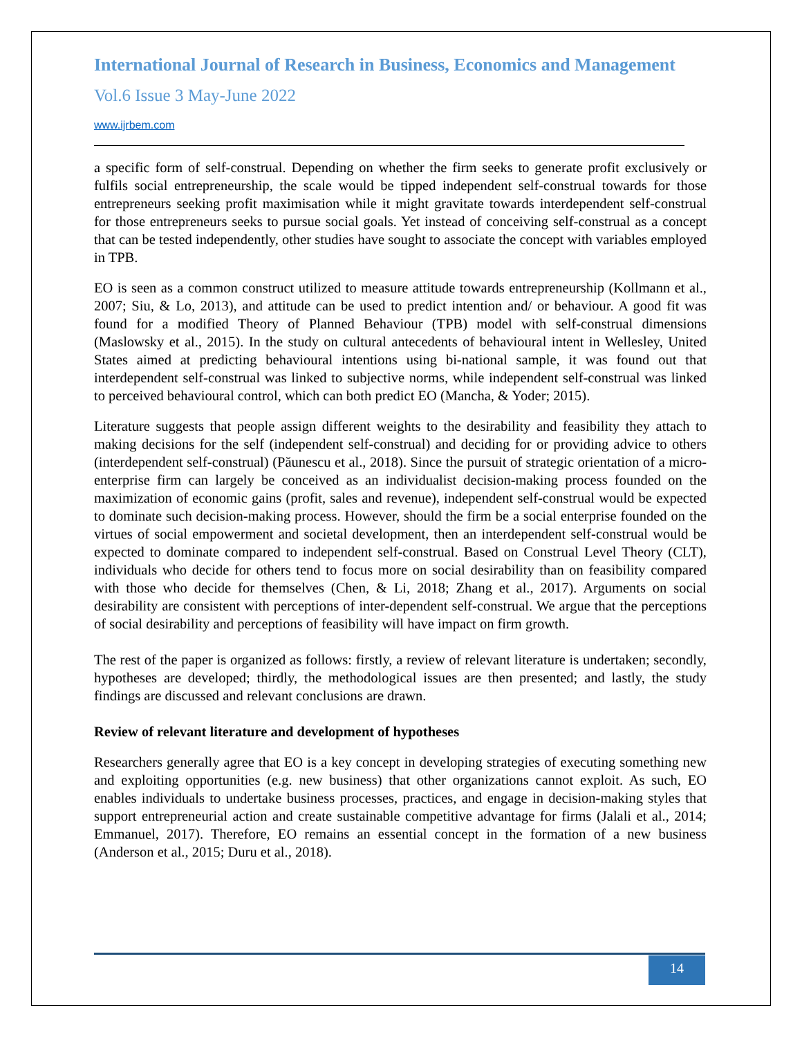International Journal of Research in Business, Economics and Management
Vol.6 Issue 3 May-June 2022
www.ijrbem.com
a specific form of self-construal. Depending on whether the firm seeks to generate profit exclusively or fulfils social entrepreneurship, the scale would be tipped independent self-construal towards for those entrepreneurs seeking profit maximisation while it might gravitate towards interdependent self-construal for those entrepreneurs seeks to pursue social goals. Yet instead of conceiving self-construal as a concept that can be tested independently, other studies have sought to associate the concept with variables employed in TPB.
EO is seen as a common construct utilized to measure attitude towards entrepreneurship (Kollmann et al., 2007; Siu, & Lo, 2013), and attitude can be used to predict intention and/ or behaviour. A good fit was found for a modified Theory of Planned Behaviour (TPB) model with self-construal dimensions (Maslowsky et al., 2015). In the study on cultural antecedents of behavioural intent in Wellesley, United States aimed at predicting behavioural intentions using bi-national sample, it was found out that interdependent self-construal was linked to subjective norms, while independent self-construal was linked to perceived behavioural control, which can both predict EO (Mancha, & Yoder; 2015).
Literature suggests that people assign different weights to the desirability and feasibility they attach to making decisions for the self (independent self-construal) and deciding for or providing advice to others (interdependent self-construal) (Păunescu et al., 2018). Since the pursuit of strategic orientation of a micro-enterprise firm can largely be conceived as an individualist decision-making process founded on the maximization of economic gains (profit, sales and revenue), independent self-construal would be expected to dominate such decision-making process. However, should the firm be a social enterprise founded on the virtues of social empowerment and societal development, then an interdependent self-construal would be expected to dominate compared to independent self-construal. Based on Construal Level Theory (CLT), individuals who decide for others tend to focus more on social desirability than on feasibility compared with those who decide for themselves (Chen, & Li, 2018; Zhang et al., 2017). Arguments on social desirability are consistent with perceptions of inter-dependent self-construal. We argue that the perceptions of social desirability and perceptions of feasibility will have impact on firm growth.
The rest of the paper is organized as follows: firstly, a review of relevant literature is undertaken; secondly, hypotheses are developed; thirdly, the methodological issues are then presented; and lastly, the study findings are discussed and relevant conclusions are drawn.
Review of relevant literature and development of hypotheses
Researchers generally agree that EO is a key concept in developing strategies of executing something new and exploiting opportunities (e.g. new business) that other organizations cannot exploit. As such, EO enables individuals to undertake business processes, practices, and engage in decision-making styles that support entrepreneurial action and create sustainable competitive advantage for firms (Jalali et al., 2014; Emmanuel, 2017). Therefore, EO remains an essential concept in the formation of a new business (Anderson et al., 2015; Duru et al., 2018).
14